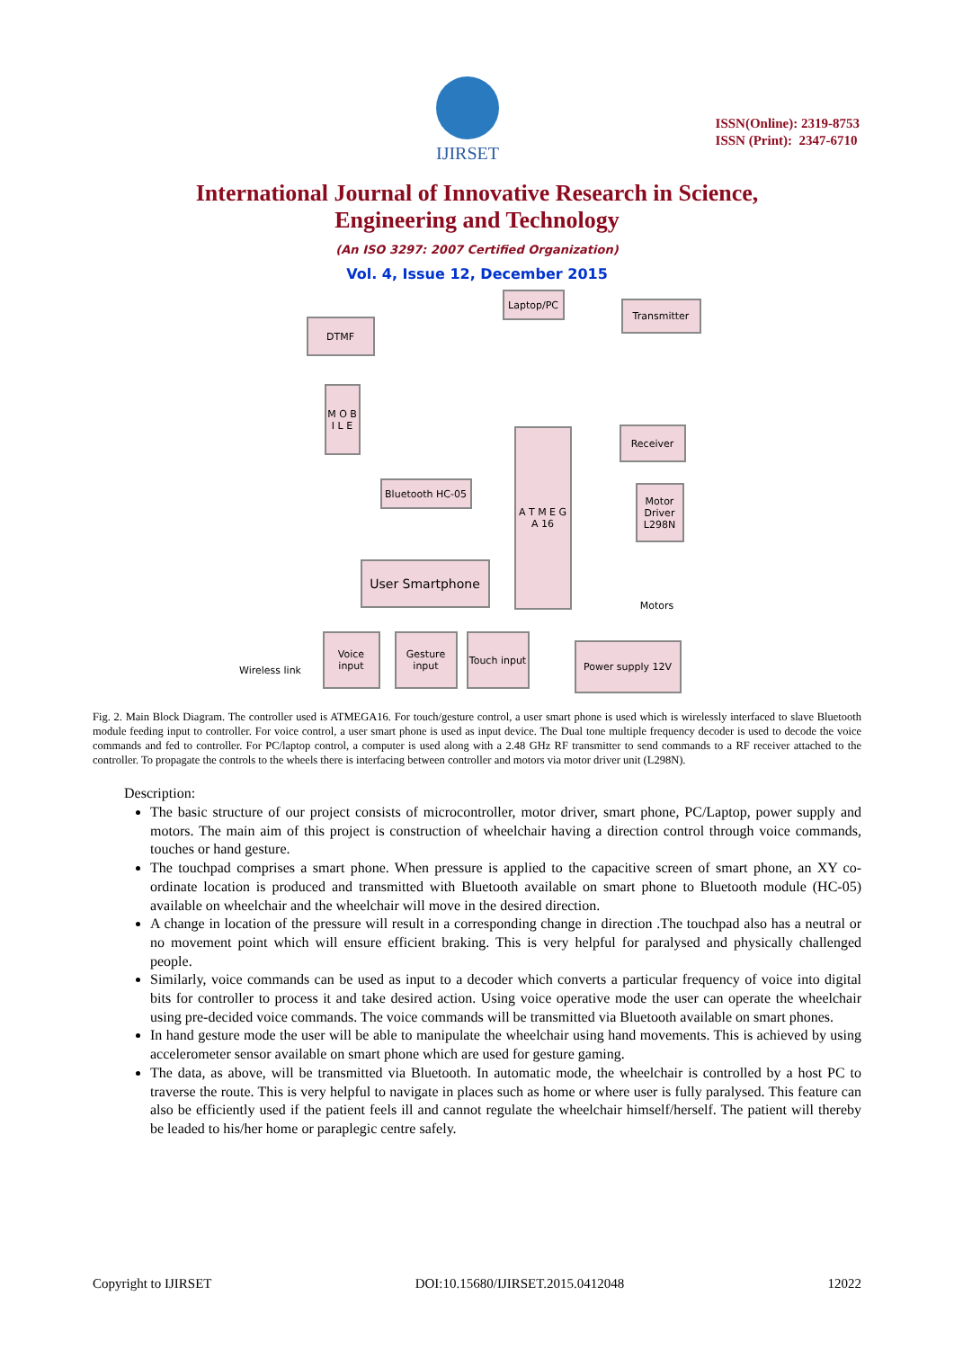IJIRSET
ISSN(Online): 2319-8753
ISSN (Print): 2347-6710
International Journal of Innovative Research in Science,
Engineering and Technology
(An ISO 3297: 2007 Certified Organization)
Vol. 4, Issue 12, December 2015
DTMF
Laptop/PC
Transmitter
M O B I L E
Receiver
A T M E G A 16
Bluetooth HC-05
Motor Driver L298N
User Smartphone
Motors
Voice input
Gesture input
Touch input
Power supply 12V
Wireless link
Fig. 2. Main Block Diagram. The controller used is ATMEGA16. For touch/gesture control, a user smart phone is used which is wirelessly interfaced to slave Bluetooth module feeding input to controller. For voice control, a user smart phone is used as input device. The Dual tone multiple frequency decoder is used to decode the voice commands and fed to controller. For PC/laptop control, a computer is used along with a 2.48 GHz RF transmitter to send commands to a RF receiver attached to the controller. To propagate the controls to the wheels there is interfacing between controller and motors via motor driver unit (L298N).
Description:
The basic structure of our project consists of microcontroller, motor driver, smart phone, PC/Laptop, power supply and motors. The main aim of this project is construction of wheelchair having a direction control through voice commands, touches or hand gesture.
The touchpad comprises a smart phone. When pressure is applied to the capacitive screen of smart phone, an XY co-ordinate location is produced and transmitted with Bluetooth available on smart phone to Bluetooth module (HC-05) available on wheelchair and the wheelchair will move in the desired direction.
A change in location of the pressure will result in a corresponding change in direction .The touchpad also has a neutral or no movement point which will ensure efficient braking. This is very helpful for paralysed and physically challenged people.
Similarly, voice commands can be used as input to a decoder which converts a particular frequency of voice into digital bits for controller to process it and take desired action. Using voice operative mode the user can operate the wheelchair using pre-decided voice commands. The voice commands will be transmitted via Bluetooth available on smart phones.
In hand gesture mode the user will be able to manipulate the wheelchair using hand movements. This is achieved by using accelerometer sensor available on smart phone which are used for gesture gaming.
The data, as above, will be transmitted via Bluetooth. In automatic mode, the wheelchair is controlled by a host PC to traverse the route. This is very helpful to navigate in places such as home or where user is fully paralysed. This feature can also be efficiently used if the patient feels ill and cannot regulate the wheelchair himself/herself. The patient will thereby be leaded to his/her home or paraplegic centre safely.
Copyright to IJIRSET DOI:10.15680/IJIRSET.2015.0412048 12022